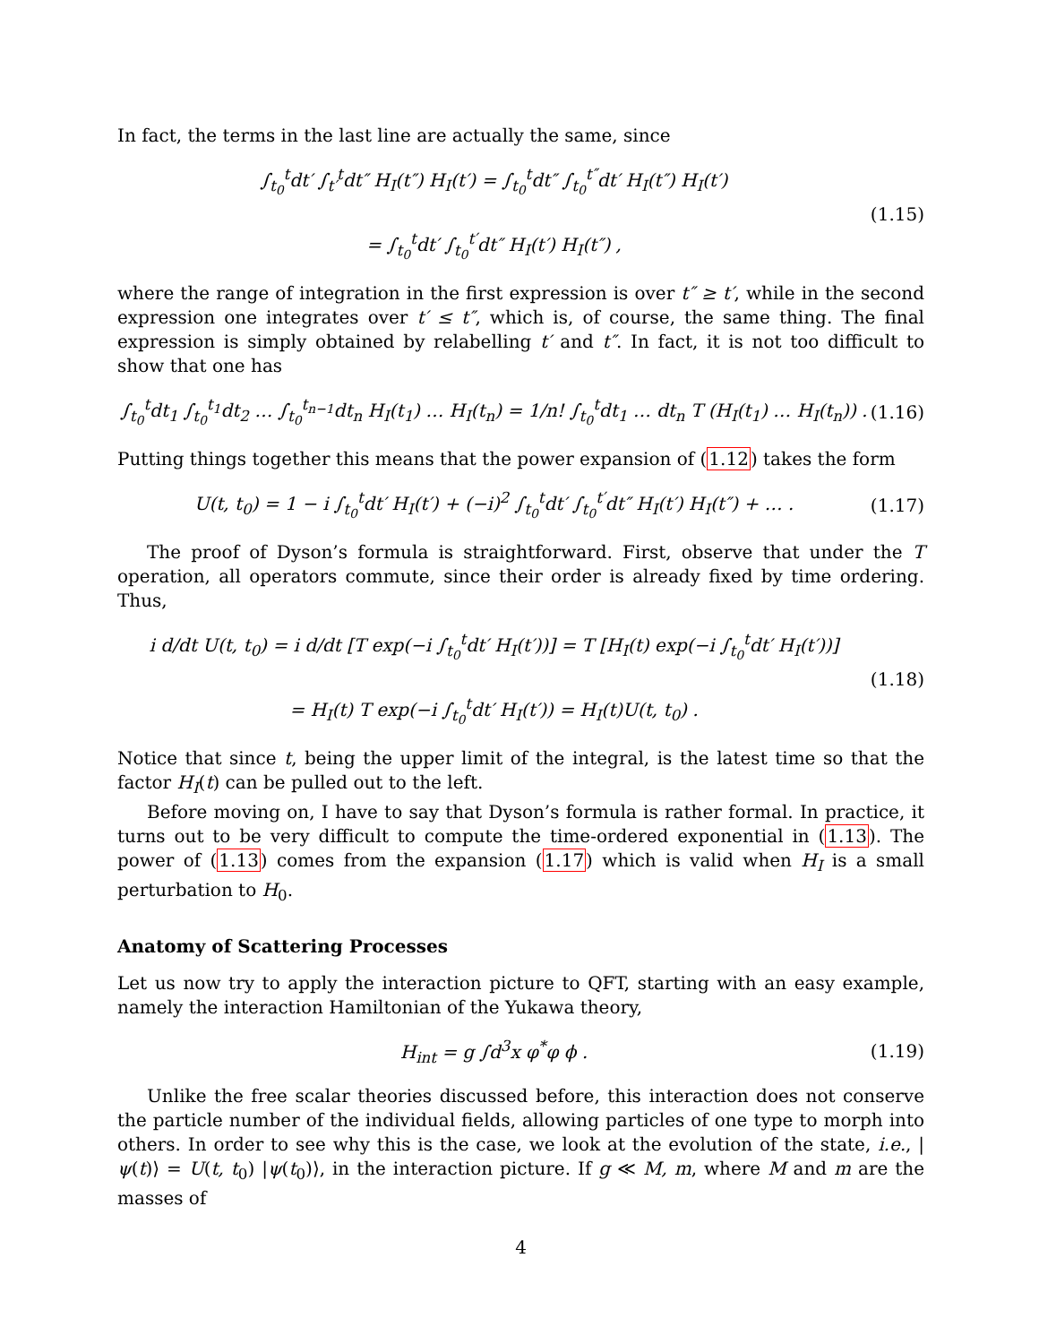In fact, the terms in the last line are actually the same, since
∫<sub>t<sub>0</sub></sub><sup>t</sup>dt′ ∫<sub>t′</sub><sup>t</sup>dt″ H<sub>I</sub>(t″) H<sub>I</sub>(t′) = ∫<sub>t<sub>0</sub></sub><sup>t</sup>dt″ ∫<sub>t<sub>0</sub></sub><sup>t″</sup>dt′ H<sub>I</sub>(t″) H<sub>I</sub>(t′)
= ∫<sub>t<sub>0</sub></sub><sup>t</sup>dt′ ∫<sub>t<sub>0</sub></sub><sup>t′</sup>dt″ H<sub>I</sub>(t′) H<sub>I</sub>(t″) ,
(1.15)
where the range of integration in the first expression is over t″ ≥ t′, while in the second expression one integrates over t′ ≤ t″, which is, of course, the same thing. The final expression is simply obtained by relabelling t′ and t″. In fact, it is not too difficult to show that one has
∫<sub>t<sub>0</sub></sub><sup>t</sup>dt<sub>1</sub> ∫<sub>t<sub>0</sub></sub><sup>t<sub>1</sub></sup>dt<sub>2</sub> … ∫<sub>t<sub>0</sub></sub><sup>t<sub>n−1</sub></sup>dt<sub>n</sub> H<sub>I</sub>(t<sub>1</sub>) … H<sub>I</sub>(t<sub>n</sub>) = 1/n! ∫<sub>t<sub>0</sub></sub><sup>t</sup>dt<sub>1</sub> … dt<sub>n</sub> T (H<sub>I</sub>(t<sub>1</sub>) … H<sub>I</sub>(t<sub>n</sub>)) .
(1.16)
Putting things together this means that the power expansion of (1.12) takes the form
U(t, t<sub>0</sub>) = 1 − i ∫<sub>t<sub>0</sub></sub><sup>t</sup>dt′ H<sub>I</sub>(t′) + (−i)<sup>2</sup> ∫<sub>t<sub>0</sub></sub><sup>t</sup>dt′ ∫<sub>t<sub>0</sub></sub><sup>t′</sup>dt″ H<sub>I</sub>(t′) H<sub>I</sub>(t″) + … .
(1.17)
The proof of Dyson’s formula is straightforward. First, observe that under the T operation, all operators commute, since their order is already fixed by time ordering. Thus,
i d/dt U(t, t<sub>0</sub>) = i d/dt [T exp(−i ∫<sub>t<sub>0</sub></sub><sup>t</sup>dt′ H<sub>I</sub>(t′))] = T [H<sub>I</sub>(t) exp(−i ∫<sub>t<sub>0</sub></sub><sup>t</sup>dt′ H<sub>I</sub>(t′))]
= H<sub>I</sub>(t) T exp(−i ∫<sub>t<sub>0</sub></sub><sup>t</sup>dt′ H<sub>I</sub>(t′)) = H<sub>I</sub>(t)U(t, t<sub>0</sub>) .
(1.18)
Notice that since t, being the upper limit of the integral, is the latest time so that the factor H<sub>I</sub>(t) can be pulled out to the left.
Before moving on, I have to say that Dyson’s formula is rather formal. In practice, it turns out to be very difficult to compute the time-ordered exponential in (1.13). The power of (1.13) comes from the expansion (1.17) which is valid when H<sub>I</sub> is a small perturbation to H<sub>0</sub>.
Anatomy of Scattering Processes
Let us now try to apply the interaction picture to QFT, starting with an easy example, namely the interaction Hamiltonian of the Yukawa theory,
H<sub>int</sub> = g ∫d<sup>3</sup>x φ<sup>*</sup>φ ϕ . (1.19)
Unlike the free scalar theories discussed before, this interaction does not conserve the particle number of the individual fields, allowing particles of one type to morph into others. In order to see why this is the case, we look at the evolution of the state, i.e., |ψ(t)⟩ = U(t, t<sub>0</sub>) |ψ(t<sub>0</sub>)⟩, in the interaction picture. If g ≪ M, m, where M and m are the masses of
4